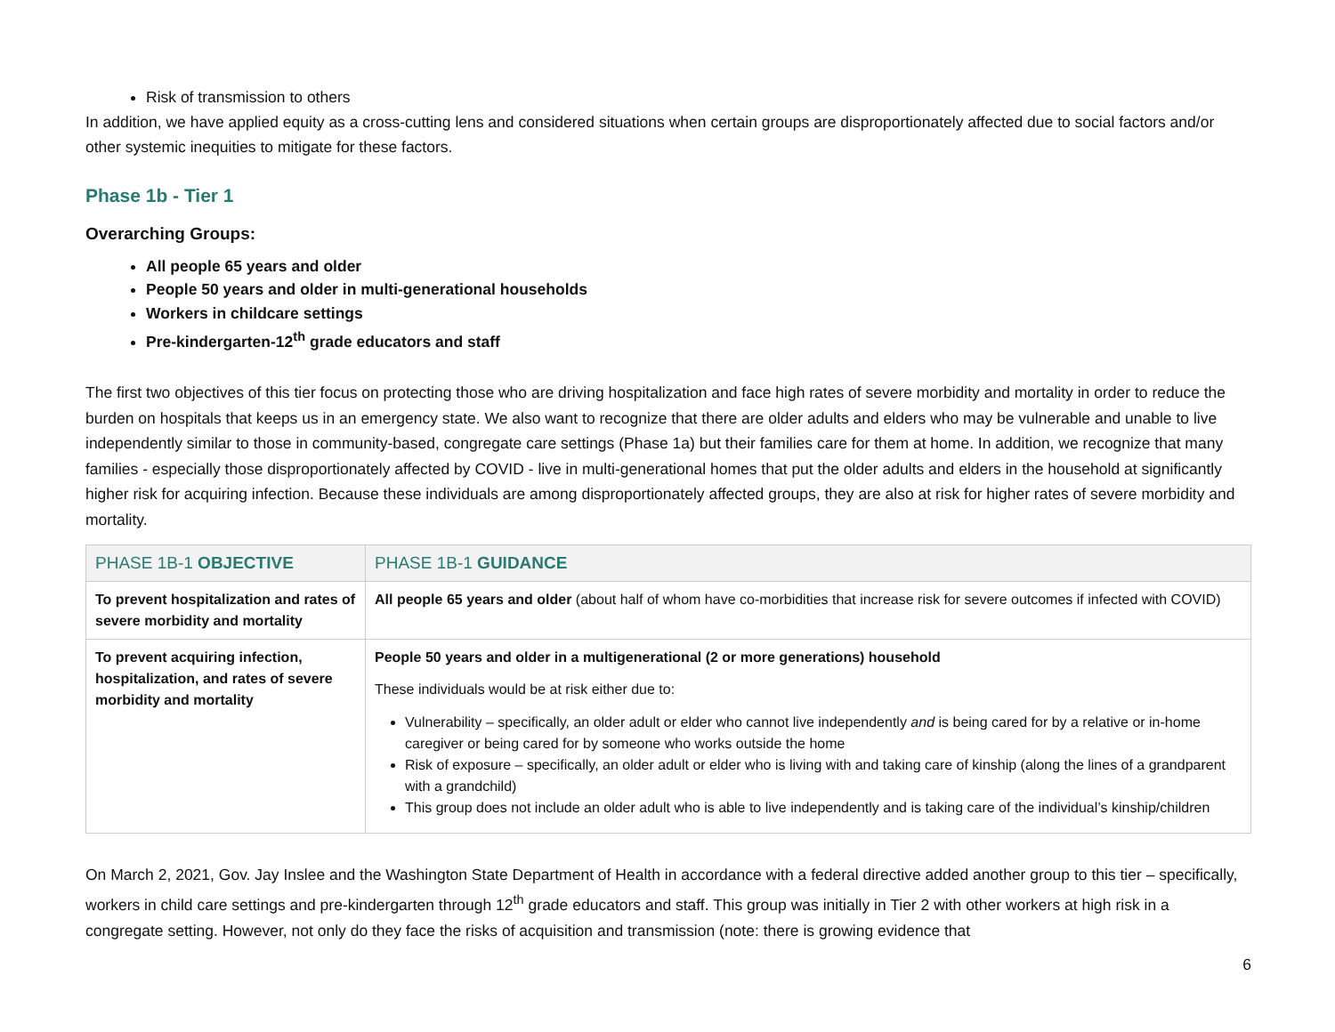Risk of transmission to others
In addition, we have applied equity as a cross-cutting lens and considered situations when certain groups are disproportionately affected due to social factors and/or other systemic inequities to mitigate for these factors.
Phase 1b - Tier 1
Overarching Groups:
All people 65 years and older
People 50 years and older in multi-generational households
Workers in childcare settings
Pre-kindergarten-12<sup>th</sup> grade educators and staff
The first two objectives of this tier focus on protecting those who are driving hospitalization and face high rates of severe morbidity and mortality in order to reduce the burden on hospitals that keeps us in an emergency state. We also want to recognize that there are older adults and elders who may be vulnerable and unable to live independently similar to those in community-based, congregate care settings (Phase 1a) but their families care for them at home. In addition, we recognize that many families - especially those disproportionately affected by COVID - live in multi-generational homes that put the older adults and elders in the household at significantly higher risk for acquiring infection. Because these individuals are among disproportionately affected groups, they are also at risk for higher rates of severe morbidity and mortality.
| PHASE 1B-1 OBJECTIVE | PHASE 1B-1 GUIDANCE |
| --- | --- |
| To prevent hospitalization and rates of severe morbidity and mortality | All people 65 years and older (about half of whom have co-morbidities that increase risk for severe outcomes if infected with COVID) |
| To prevent acquiring infection, hospitalization, and rates of severe morbidity and mortality | People 50 years and older in a multigenerational (2 or more generations) household These individuals would be at risk either due to: Vulnerability – specifically, an older adult or elder who cannot live independently and is being cared for by a relative or in-home caregiver or being cared for by someone who works outside the home Risk of exposure – specifically, an older adult or elder who is living with and taking care of kinship (along the lines of a grandparent with a grandchild) This group does not include an older adult who is able to live independently and is taking care of the individual’s kinship/children |
On March 2, 2021, Gov. Jay Inslee and the Washington State Department of Health in accordance with a federal directive added another group to this tier – specifically, workers in child care settings and pre-kindergarten through 12<sup>th</sup> grade educators and staff. This group was initially in Tier 2 with other workers at high risk in a congregate setting. However, not only do they face the risks of acquisition and transmission (note: there is growing evidence that
6